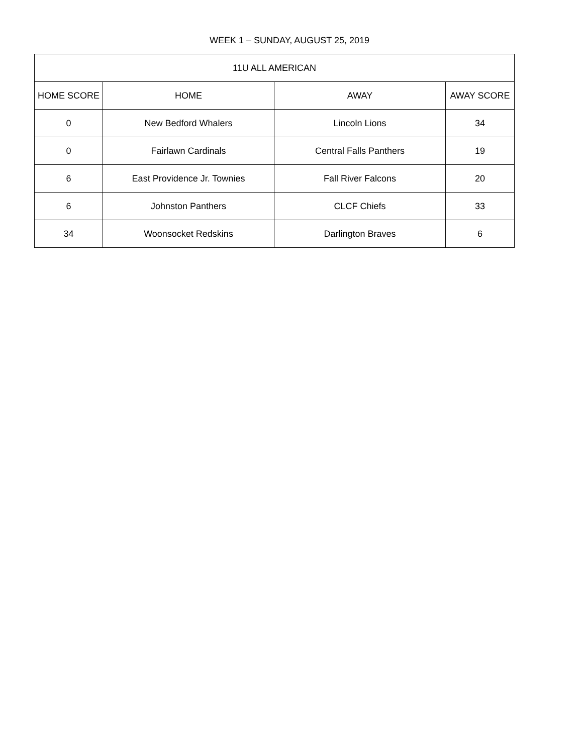WEEK 1 – SUNDAY, AUGUST 25, 2019
| 11U ALL AMERICAN | | | |
| --- | --- | --- | --- |
| HOME SCORE | HOME | AWAY | AWAY SCORE |
| 0 | New Bedford Whalers | Lincoln Lions | 34 |
| 0 | Fairlawn Cardinals | Central Falls Panthers | 19 |
| 6 | East Providence Jr. Townies | Fall River Falcons | 20 |
| 6 | Johnston Panthers | CLCF Chiefs | 33 |
| 34 | Woonsocket Redskins | Darlington Braves | 6 |